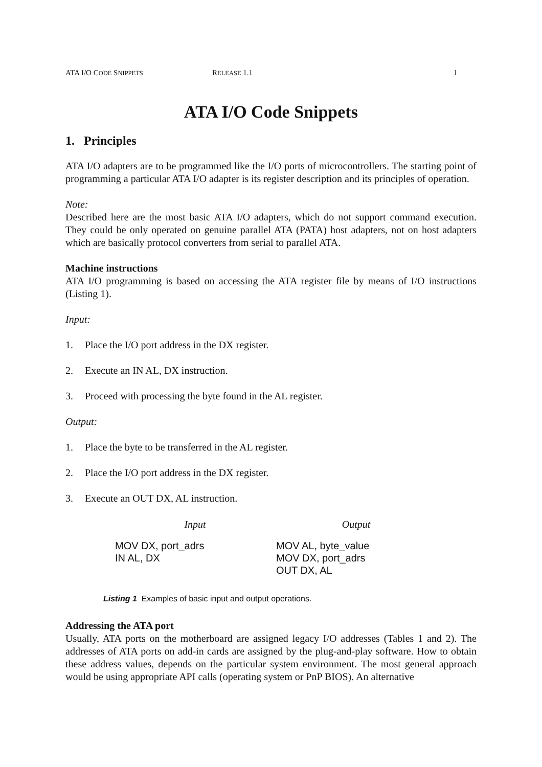ATA I/O CODE SNIPPETS RELEASE 1.1 1
ATA I/O Code Snippets
1. Principles
ATA I/O adapters are to be programmed like the I/O ports of microcontrollers. The starting point of programming a particular ATA I/O adapter is its register description and its principles of operation.
Note:
Described here are the most basic ATA I/O adapters, which do not support command execution. They could be only operated on genuine parallel ATA (PATA) host adapters, not on host adapters which are basically protocol converters from serial to parallel ATA.
Machine instructions
ATA I/O programming is based on accessing the ATA register file by means of I/O instructions (Listing 1).
Input:
1. Place the I/O port address in the DX register.
2. Execute an IN AL, DX instruction.
3. Proceed with processing the byte found in the AL register.
Output:
1. Place the byte to be transferred in the AL register.
2. Place the I/O port address in the DX register.
3. Execute an OUT DX, AL instruction.
| Input | Output |
| --- | --- |
| MOV DX, port_adrs IN AL, DX | MOV AL, byte_value MOV DX, port_adrs OUT DX, AL |
Listing 1 Examples of basic input and output operations.
Addressing the ATA port
Usually, ATA ports on the motherboard are assigned legacy I/O addresses (Tables 1 and 2). The addresses of ATA ports on add-in cards are assigned by the plug-and-play software. How to obtain these address values, depends on the particular system environment. The most general approach would be using appropriate API calls (operating system or PnP BIOS). An alternative